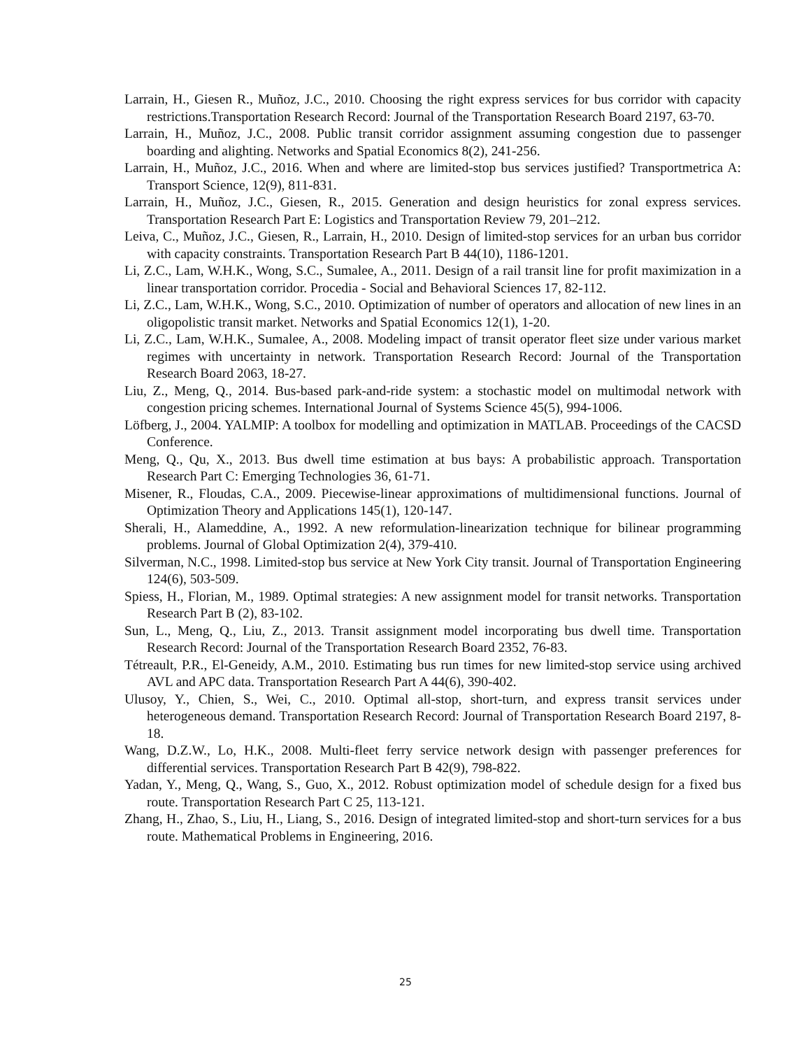Larrain, H., Giesen R., Muñoz, J.C., 2010. Choosing the right express services for bus corridor with capacity restrictions.Transportation Research Record: Journal of the Transportation Research Board 2197, 63-70.
Larrain, H., Muñoz, J.C., 2008. Public transit corridor assignment assuming congestion due to passenger boarding and alighting. Networks and Spatial Economics 8(2), 241-256.
Larrain, H., Muñoz, J.C., 2016. When and where are limited-stop bus services justified? Transportmetrica A: Transport Science, 12(9), 811-831.
Larrain, H., Muñoz, J.C., Giesen, R., 2015. Generation and design heuristics for zonal express services. Transportation Research Part E: Logistics and Transportation Review 79, 201–212.
Leiva, C., Muñoz, J.C., Giesen, R., Larrain, H., 2010. Design of limited-stop services for an urban bus corridor with capacity constraints. Transportation Research Part B 44(10), 1186-1201.
Li, Z.C., Lam, W.H.K., Wong, S.C., Sumalee, A., 2011. Design of a rail transit line for profit maximization in a linear transportation corridor. Procedia - Social and Behavioral Sciences 17, 82-112.
Li, Z.C., Lam, W.H.K., Wong, S.C., 2010. Optimization of number of operators and allocation of new lines in an oligopolistic transit market. Networks and Spatial Economics 12(1), 1-20.
Li, Z.C., Lam, W.H.K., Sumalee, A., 2008. Modeling impact of transit operator fleet size under various market regimes with uncertainty in network. Transportation Research Record: Journal of the Transportation Research Board 2063, 18-27.
Liu, Z., Meng, Q., 2014. Bus-based park-and-ride system: a stochastic model on multimodal network with congestion pricing schemes. International Journal of Systems Science 45(5), 994-1006.
Löfberg, J., 2004. YALMIP: A toolbox for modelling and optimization in MATLAB. Proceedings of the CACSD Conference.
Meng, Q., Qu, X., 2013. Bus dwell time estimation at bus bays: A probabilistic approach. Transportation Research Part C: Emerging Technologies 36, 61-71.
Misener, R., Floudas, C.A., 2009. Piecewise-linear approximations of multidimensional functions. Journal of Optimization Theory and Applications 145(1), 120-147.
Sherali, H., Alameddine, A., 1992. A new reformulation-linearization technique for bilinear programming problems. Journal of Global Optimization 2(4), 379-410.
Silverman, N.C., 1998. Limited-stop bus service at New York City transit. Journal of Transportation Engineering 124(6), 503-509.
Spiess, H., Florian, M., 1989. Optimal strategies: A new assignment model for transit networks. Transportation Research Part B (2), 83-102.
Sun, L., Meng, Q., Liu, Z., 2013. Transit assignment model incorporating bus dwell time. Transportation Research Record: Journal of the Transportation Research Board 2352, 76-83.
Tétreault, P.R., El-Geneidy, A.M., 2010. Estimating bus run times for new limited-stop service using archived AVL and APC data. Transportation Research Part A 44(6), 390-402.
Ulusoy, Y., Chien, S., Wei, C., 2010. Optimal all-stop, short-turn, and express transit services under heterogeneous demand. Transportation Research Record: Journal of Transportation Research Board 2197, 8-18.
Wang, D.Z.W., Lo, H.K., 2008. Multi-fleet ferry service network design with passenger preferences for differential services. Transportation Research Part B 42(9), 798-822.
Yadan, Y., Meng, Q., Wang, S., Guo, X., 2012. Robust optimization model of schedule design for a fixed bus route. Transportation Research Part C 25, 113-121.
Zhang, H., Zhao, S., Liu, H., Liang, S., 2016. Design of integrated limited-stop and short-turn services for a bus route. Mathematical Problems in Engineering, 2016.
25